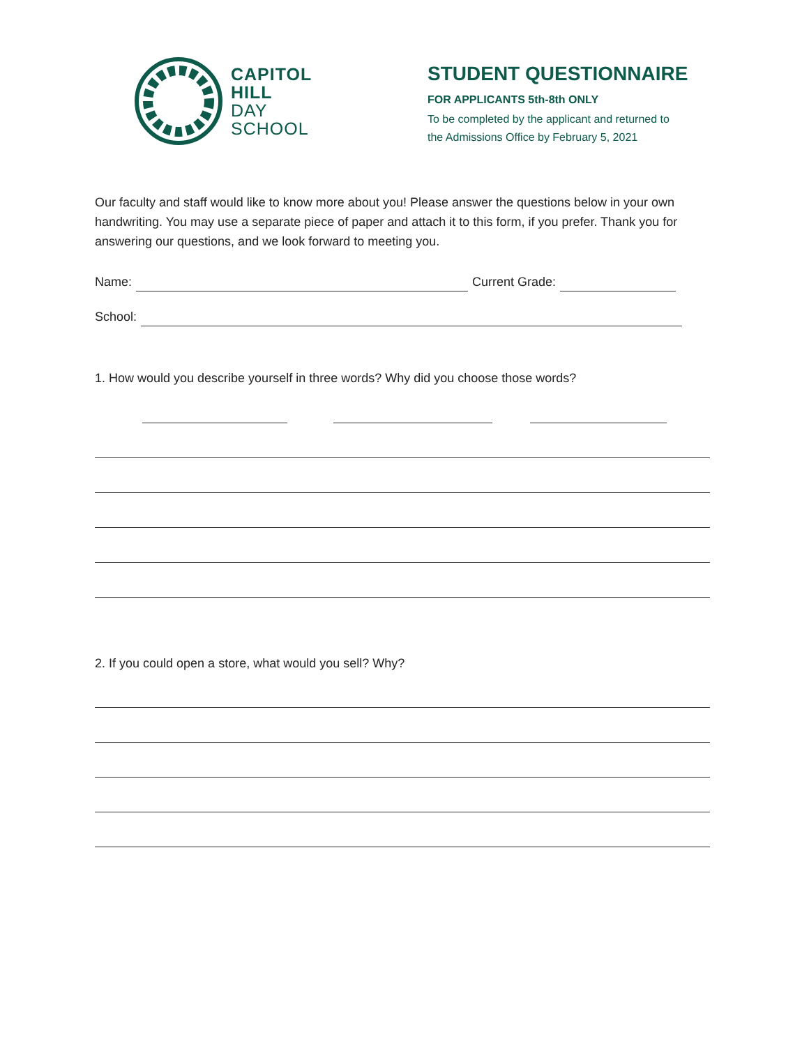CAPITOL
HILL
DAY
SCHOOL
STUDENT QUESTIONNAIRE
FOR APPLICANTS 5th-8th ONLY
To be completed by the applicant and returned to
the Admissions Office by February 5, 2021
Our faculty and staff would like to know more about you! Please answer the questions below in your own handwriting. You may use a separate piece of paper and attach it to this form, if you prefer. Thank you for answering our questions, and we look forward to meeting you.
Name: Current Grade:
School:
1. How would you describe yourself in three words? Why did you choose those words?
2. If you could open a store, what would you sell? Why?